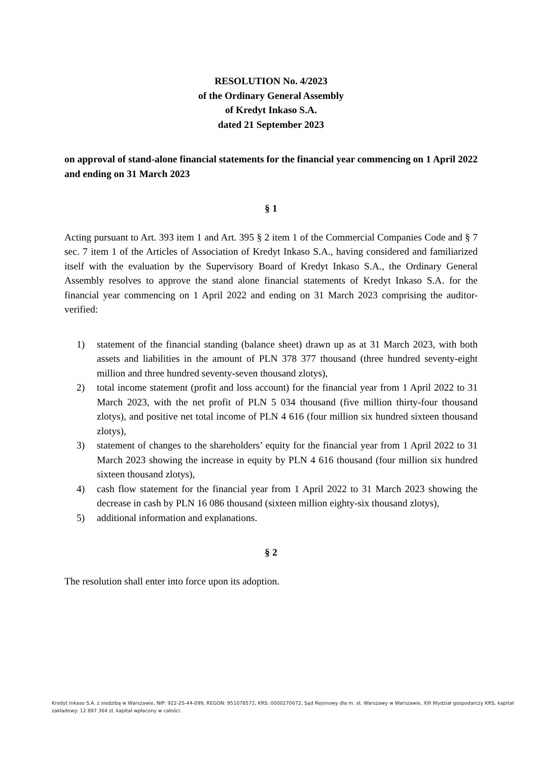RESOLUTION No. 4/2023
of the Ordinary General Assembly
of Kredyt Inkaso S.A.
dated 21 September 2023
on approval of stand-alone financial statements for the financial year commencing on 1 April 2022 and ending on 31 March 2023
§ 1
Acting pursuant to Art. 393 item 1 and Art. 395 § 2 item 1 of the Commercial Companies Code and § 7 sec. 7 item 1 of the Articles of Association of Kredyt Inkaso S.A., having considered and familiarized itself with the evaluation by the Supervisory Board of Kredyt Inkaso S.A., the Ordinary General Assembly resolves to approve the stand alone financial statements of Kredyt Inkaso S.A. for the financial year commencing on 1 April 2022 and ending on 31 March 2023 comprising the auditor-verified:
1) statement of the financial standing (balance sheet) drawn up as at 31 March 2023, with both assets and liabilities in the amount of PLN 378 377 thousand (three hundred seventy-eight million and three hundred seventy-seven thousand zlotys),
2) total income statement (profit and loss account) for the financial year from 1 April 2022 to 31 March 2023, with the net profit of PLN 5 034 thousand (five million thirty-four thousand zlotys), and positive net total income of PLN 4 616 (four million six hundred sixteen thousand zlotys),
3) statement of changes to the shareholders’ equity for the financial year from 1 April 2022 to 31 March 2023 showing the increase in equity by PLN 4 616 thousand (four million six hundred sixteen thousand zlotys),
4) cash flow statement for the financial year from 1 April 2022 to 31 March 2023 showing the decrease in cash by PLN 16 086 thousand (sixteen million eighty-six thousand zlotys),
5) additional information and explanations.
§ 2
The resolution shall enter into force upon its adoption.
Kredyt Inkaso S.A. z siedzibą w Warszawie, NIP: 922-25-44-099, REGON: 951078572, KRS: 0000270672, Sąd Rejonowy dla m. st. Warszawy w Warszawie, XIII Wydział gospodarczy KRS, kapitał zakładowy: 12 897 364 zł, kapitał wpłacony w całości.